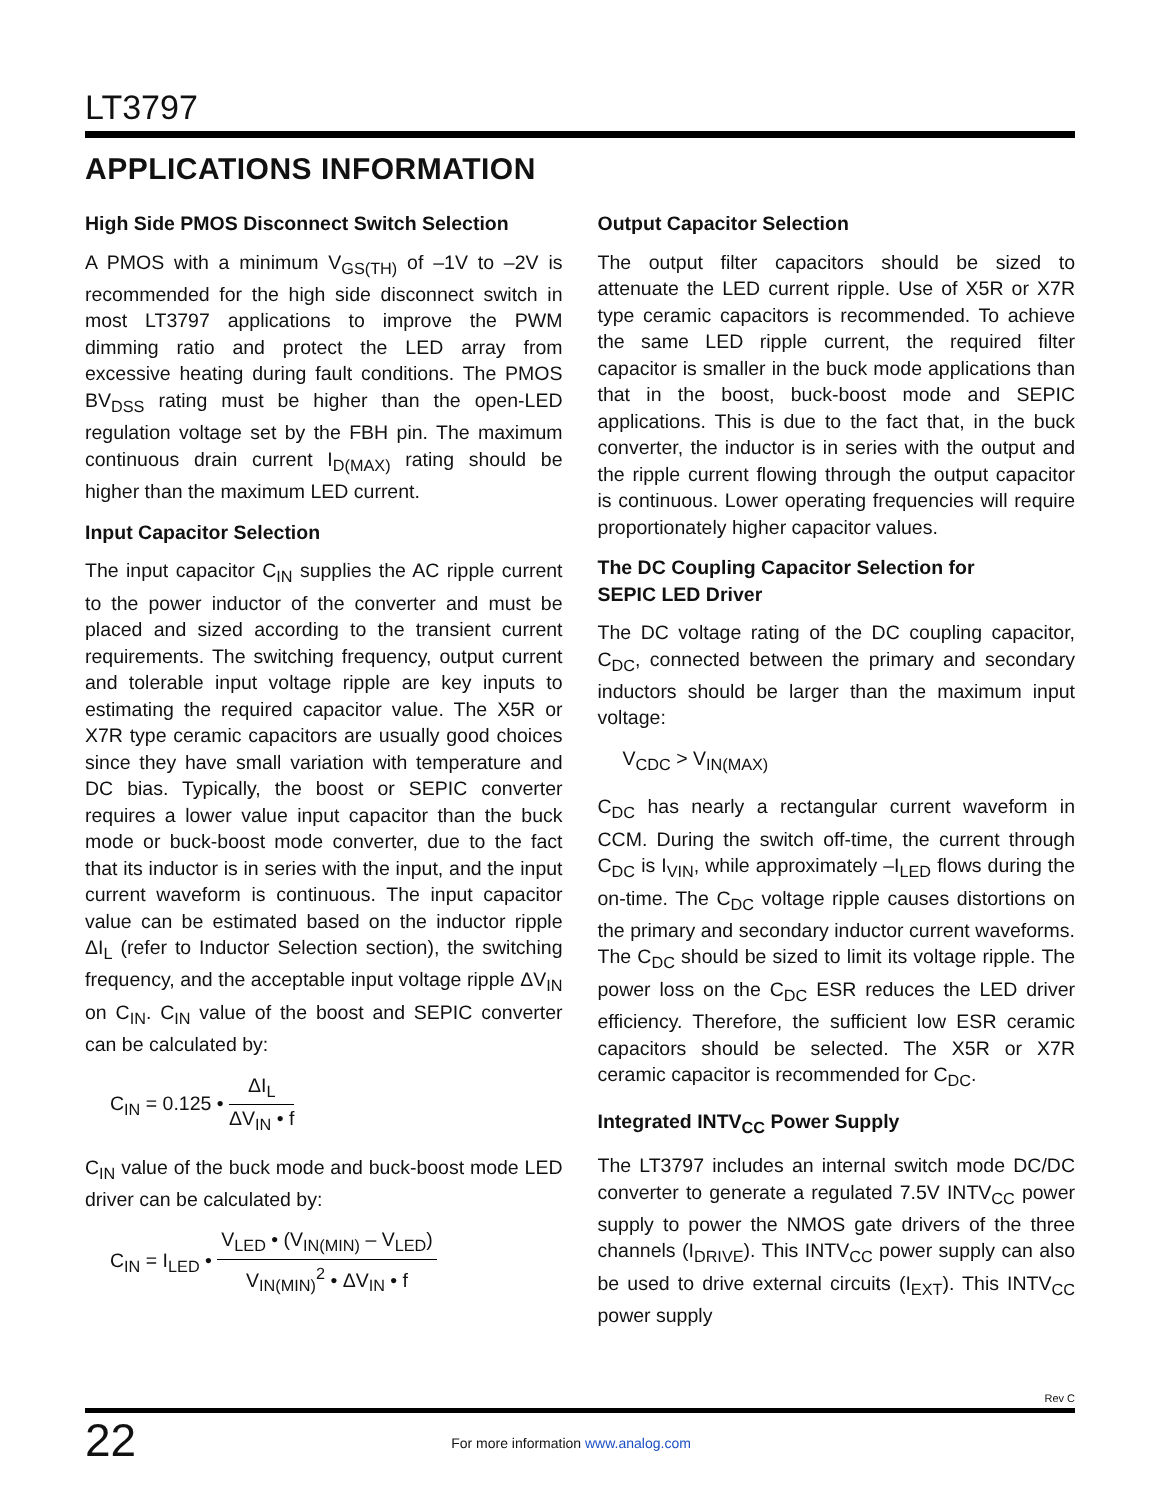LT3797
APPLICATIONS INFORMATION
High Side PMOS Disconnect Switch Selection
A PMOS with a minimum V<sub>GS(TH)</sub> of –1V to –2V is recommended for the high side disconnect switch in most LT3797 applications to improve the PWM dimming ratio and protect the LED array from excessive heating during fault conditions. The PMOS BV<sub>DSS</sub> rating must be higher than the open-LED regulation voltage set by the FBH pin. The maximum continuous drain current I<sub>D(MAX)</sub> rating should be higher than the maximum LED current.
Input Capacitor Selection
The input capacitor C<sub>IN</sub> supplies the AC ripple current to the power inductor of the converter and must be placed and sized according to the transient current requirements. The switching frequency, output current and tolerable input voltage ripple are key inputs to estimating the required capacitor value. The X5R or X7R type ceramic capacitors are usually good choices since they have small variation with temperature and DC bias. Typically, the boost or SEPIC converter requires a lower value input capacitor than the buck mode or buck-boost mode converter, due to the fact that its inductor is in series with the input, and the input current waveform is continuous. The input capacitor value can be estimated based on the inductor ripple ΔI<sub>L</sub> (refer to Inductor Selection section), the switching frequency, and the acceptable input voltage ripple ΔV<sub>IN</sub> on C<sub>IN</sub>. C<sub>IN</sub> value of the boost and SEPIC converter can be calculated by:
C<sub>IN</sub> = 0.125 • ΔI<sub>L</sub> ΔV<sub>IN</sub> • f
C<sub>IN</sub> value of the buck mode and buck-boost mode LED driver can be calculated by:
C<sub>IN</sub> = I<sub>LED</sub> • V<sub>LED</sub> • (V<sub>IN(MIN)</sub> – V<sub>LED</sub>) V<sub>IN(MIN)</sub><sup>2</sup> • ΔV<sub>IN</sub> • f
Output Capacitor Selection
The output filter capacitors should be sized to attenuate the LED current ripple. Use of X5R or X7R type ceramic capacitors is recommended. To achieve the same LED ripple current, the required filter capacitor is smaller in the buck mode applications than that in the boost, buck-boost mode and SEPIC applications. This is due to the fact that, in the buck converter, the inductor is in series with the output and the ripple current flowing through the output capacitor is continuous. Lower operating frequencies will require proportionately higher capacitor values.
The DC Coupling Capacitor Selection for
SEPIC LED Driver
The DC voltage rating of the DC coupling capacitor, C<sub>DC</sub>, connected between the primary and secondary inductors should be larger than the maximum input voltage:
V<sub>CDC</sub> > V<sub>IN(MAX)</sub>
C<sub>DC</sub> has nearly a rectangular current waveform in CCM. During the switch off-time, the current through C<sub>DC</sub> is I<sub>VIN</sub>, while approximately –I<sub>LED</sub> flows during the on-time. The C<sub>DC</sub> voltage ripple causes distortions on the primary and secondary inductor current waveforms. The C<sub>DC</sub> should be sized to limit its voltage ripple. The power loss on the C<sub>DC</sub> ESR reduces the LED driver efficiency. Therefore, the sufficient low ESR ceramic capacitors should be selected. The X5R or X7R ceramic capacitor is recommended for C<sub>DC</sub>.
Integrated INTV<sub>CC</sub> Power Supply
The LT3797 includes an internal switch mode DC/DC converter to generate a regulated 7.5V INTV<sub>CC</sub> power supply to power the NMOS gate drivers of the three channels (I<sub>DRIVE</sub>). This INTV<sub>CC</sub> power supply can also be used to drive external circuits (I<sub>EXT</sub>). This INTV<sub>CC</sub> power supply
Rev C
22 For more information www.analog.com